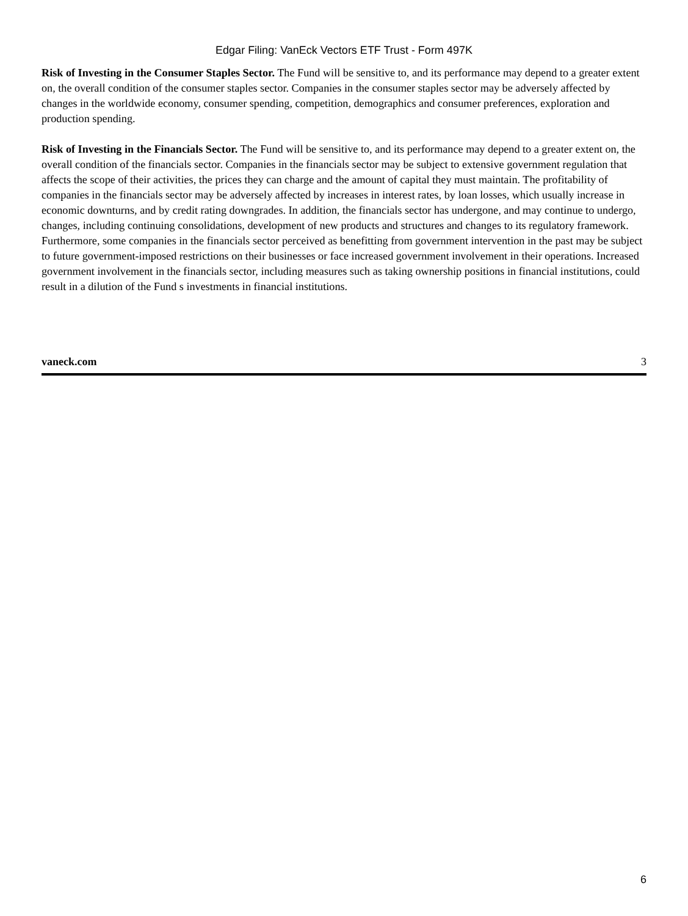Edgar Filing: VanEck Vectors ETF Trust - Form 497K
Risk of Investing in the Consumer Staples Sector. The Fund will be sensitive to, and its performance may depend to a greater extent on, the overall condition of the consumer staples sector. Companies in the consumer staples sector may be adversely affected by changes in the worldwide economy, consumer spending, competition, demographics and consumer preferences, exploration and production spending.
Risk of Investing in the Financials Sector. The Fund will be sensitive to, and its performance may depend to a greater extent on, the overall condition of the financials sector. Companies in the financials sector may be subject to extensive government regulation that affects the scope of their activities, the prices they can charge and the amount of capital they must maintain. The profitability of companies in the financials sector may be adversely affected by increases in interest rates, by loan losses, which usually increase in economic downturns, and by credit rating downgrades. In addition, the financials sector has undergone, and may continue to undergo, changes, including continuing consolidations, development of new products and structures and changes to its regulatory framework. Furthermore, some companies in the financials sector perceived as benefitting from government intervention in the past may be subject to future government-imposed restrictions on their businesses or face increased government involvement in their operations. Increased government involvement in the financials sector, including measures such as taking ownership positions in financial institutions, could result in a dilution of the Fund s investments in financial institutions.
vaneck.com 3
6